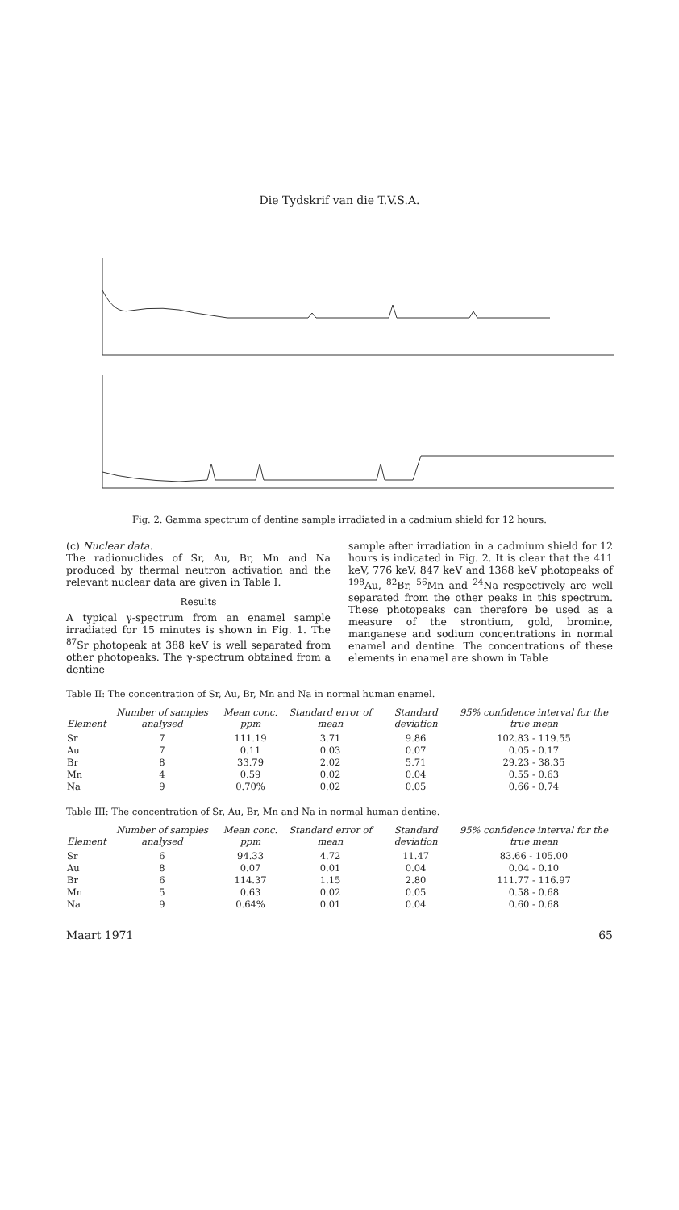Die Tydskrif van die T.V.S.A.
Fig. 2. Gamma spectrum of dentine sample irradiated in a cadmium shield for 12 hours.
(c) Nuclear data.
The radionuclides of Sr, Au, Br, Mn and Na produced by thermal neutron activation and the relevant nuclear data are given in Table I.
Results
A typical γ-spectrum from an enamel sample irradiated for 15 minutes is shown in Fig. 1. The <sup>87</sup>Sr photopeak at 388 keV is well separated from other photopeaks. The γ-spectrum obtained from a dentine
sample after irradiation in a cadmium shield for 12 hours is indicated in Fig. 2. It is clear that the 411 keV, 776 keV, 847 keV and 1368 keV photopeaks of <sup>198</sup>Au, <sup>82</sup>Br, <sup>56</sup>Mn and <sup>24</sup>Na respectively are well separated from the other peaks in this spectrum. These photopeaks can therefore be used as a measure of the strontium, gold, bromine, manganese and sodium concentrations in normal enamel and dentine. The concentrations of these elements in enamel are shown in Table
Table II: The concentration of Sr, Au, Br, Mn and Na in normal human enamel.
| Element | Number of samples analysed | Mean conc. ppm | Standard error of mean | Standard deviation | 95% confidence interval for the true mean |
| --- | --- | --- | --- | --- | --- |
| Sr | 7 | 111.19 | 3.71 | 9.86 | 102.83 - 119.55 |
| Au | 7 | 0.11 | 0.03 | 0.07 | 0.05 - 0.17 |
| Br | 8 | 33.79 | 2.02 | 5.71 | 29.23 - 38.35 |
| Mn | 4 | 0.59 | 0.02 | 0.04 | 0.55 - 0.63 |
| Na | 9 | 0.70% | 0.02 | 0.05 | 0.66 - 0.74 |
Table III: The concentration of Sr, Au, Br, Mn and Na in normal human dentine.
| Element | Number of samples analysed | Mean conc. ppm | Standard error of mean | Standard deviation | 95% confidence interval for the true mean |
| --- | --- | --- | --- | --- | --- |
| Sr | 6 | 94.33 | 4.72 | 11.47 | 83.66 - 105.00 |
| Au | 8 | 0.07 | 0.01 | 0.04 | 0.04 - 0.10 |
| Br | 6 | 114.37 | 1.15 | 2.80 | 111.77 - 116.97 |
| Mn | 5 | 0.63 | 0.02 | 0.05 | 0.58 - 0.68 |
| Na | 9 | 0.64% | 0.01 | 0.04 | 0.60 - 0.68 |
Maart 1971 65